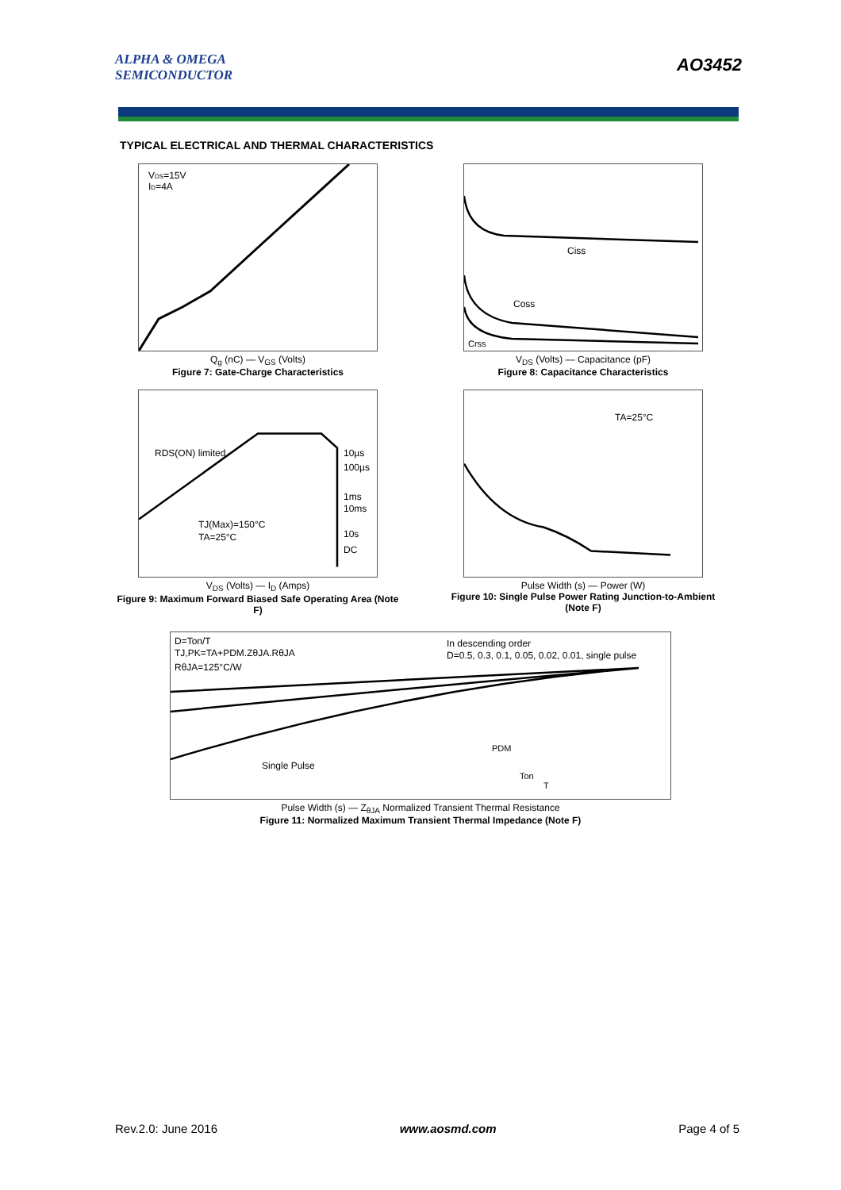ALPHA & OMEGA
SEMICONDUCTOR
AO3452
TYPICAL ELECTRICAL AND THERMAL CHARACTERISTICS
VDS=15V
ID=4A
Q<sub>g</sub> (nC) — V<sub>GS</sub> (Volts)
Figure 7: Gate-Charge Characteristics
Ciss
Coss
Crss
V<sub>DS</sub> (Volts) — Capacitance (pF)
Figure 8: Capacitance Characteristics
RDS(ON) limited
TJ(Max)=150°C
TA=25°C
10µs
100µs
1ms
10ms
10s
DC
V<sub>DS</sub> (Volts) — I<sub>D</sub> (Amps)
Figure 9: Maximum Forward Biased Safe Operating Area (Note F)
TA=25°C
Pulse Width (s) — Power (W)
Figure 10: Single Pulse Power Rating Junction-to-Ambient (Note F)
D=Ton/T
TJ,PK=TA+PDM.ZθJA.RθJA
RθJA=125°C/W
In descending order
D=0.5, 0.3, 0.1, 0.05, 0.02, 0.01, single pulse
Single Pulse
PDM
Ton
T
Pulse Width (s) — Z<sub>θJA</sub> Normalized Transient Thermal Resistance
Figure 11: Normalized Maximum Transient Thermal Impedance (Note F)
Rev.2.0: June 2016 www.aosmd.com Page 4 of 5